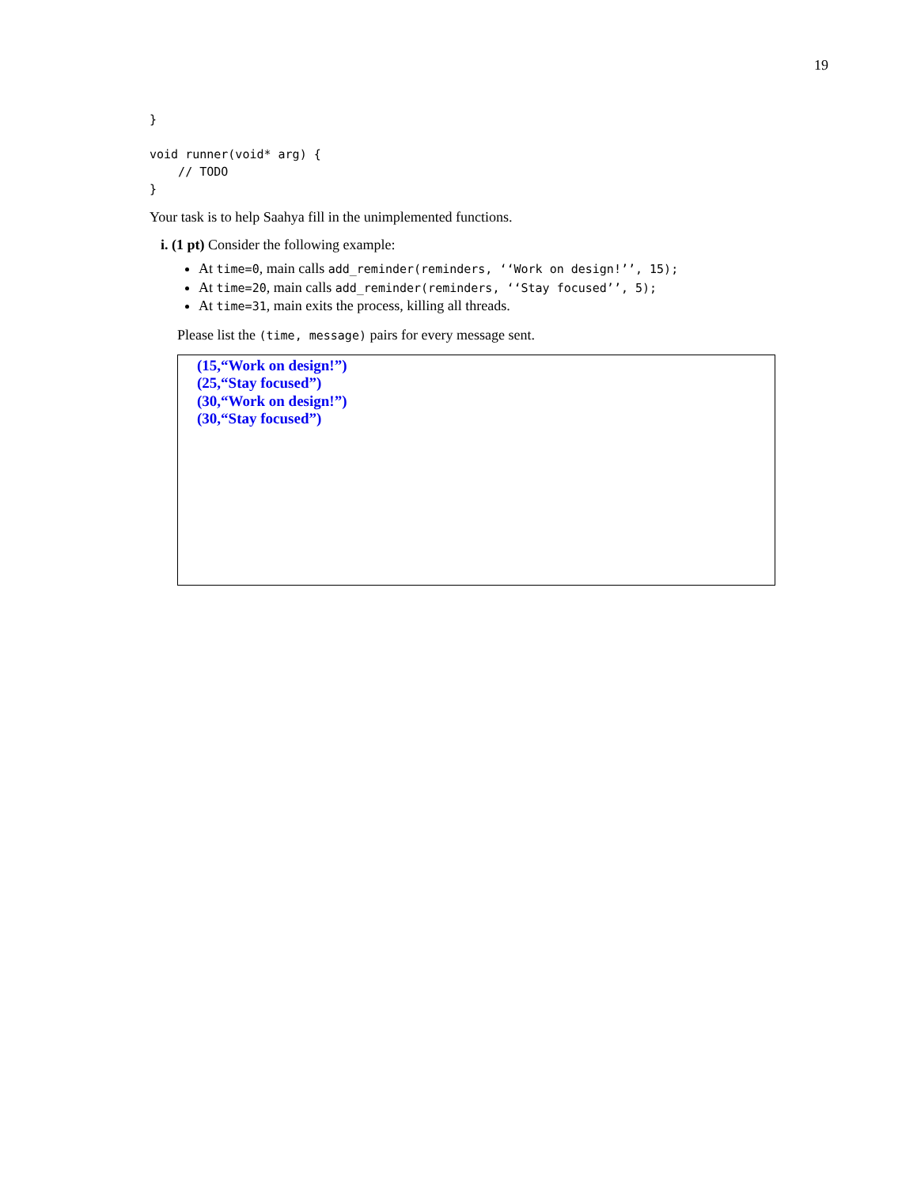19
}

void runner(void* arg) {
    // TODO
}
Your task is to help Saahya fill in the unimplemented functions.
i. (1 pt) Consider the following example:
At time=0, main calls add_reminder(reminders, ‘‘Work on design!’’, 15);
At time=20, main calls add_reminder(reminders, ‘‘Stay focused’’, 5);
At time=31, main exits the process, killing all threads.
Please list the (time, message) pairs for every message sent.
(15,“Work on design!”)
(25,“Stay focused”)
(30,“Work on design!”)
(30,“Stay focused”)